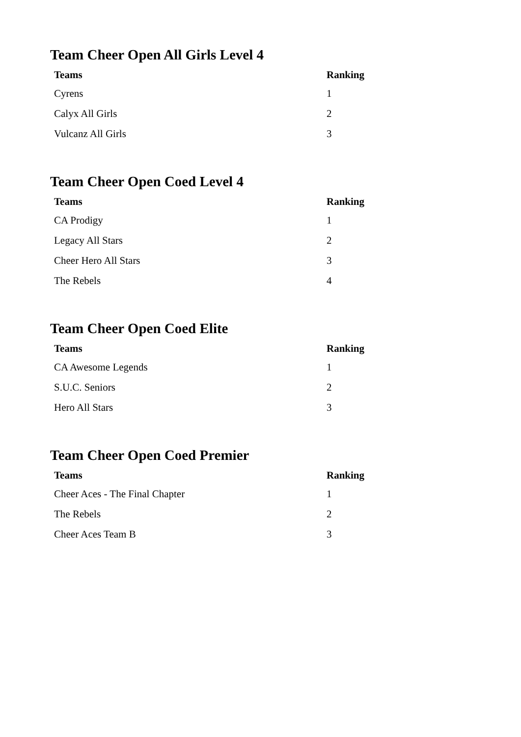Team Cheer Open All Girls Level 4
| Teams | Ranking |
| --- | --- |
| Cyrens | 1 |
| Calyx All Girls | 2 |
| Vulcanz All Girls | 3 |
Team Cheer Open Coed Level 4
| Teams | Ranking |
| --- | --- |
| CA Prodigy | 1 |
| Legacy All Stars | 2 |
| Cheer Hero All Stars | 3 |
| The Rebels | 4 |
Team Cheer Open Coed Elite
| Teams | Ranking |
| --- | --- |
| CA Awesome Legends | 1 |
| S.U.C. Seniors | 2 |
| Hero All Stars | 3 |
Team Cheer Open Coed Premier
| Teams | Ranking |
| --- | --- |
| Cheer Aces - The Final Chapter | 1 |
| The Rebels | 2 |
| Cheer Aces Team B | 3 |